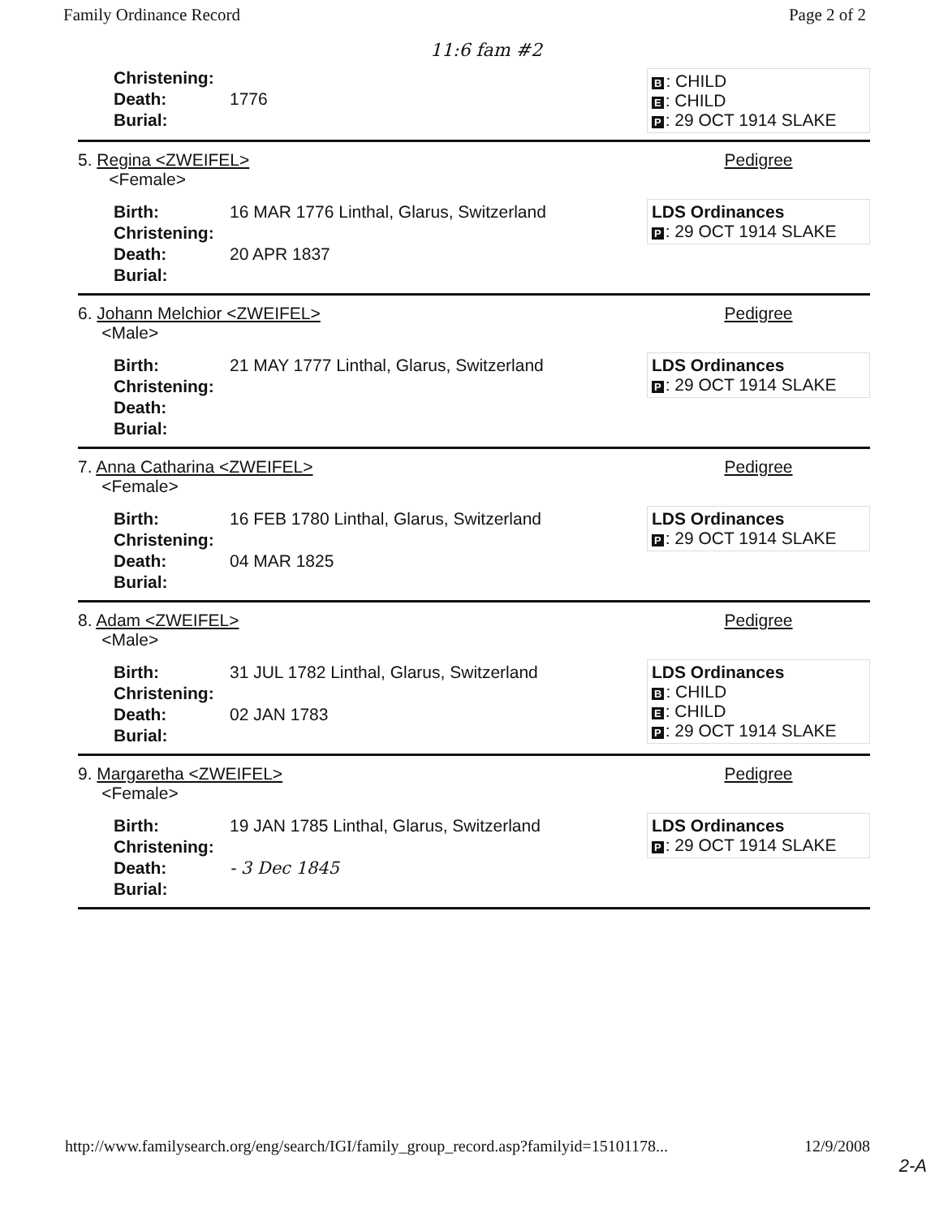Family Ordinance Record Page 2 of 2
11:6 fam #2
| Christening: | |
| Death: | 1776 |
| Burial: | |
B: CHILD
E: CHILD
P: 29 OCT 1914 SLAKE
5. Regina <ZWEIFEL>
<Female>
| Birth: | 16 MAR 1776 Linthal, Glarus, Switzerland |
| Christening: | |
| Death: | 20 APR 1837 |
| Burial: | |
Pedigree
LDS Ordinances
P: 29 OCT 1914 SLAKE
6. Johann Melchior <ZWEIFEL>
<Male>
| Birth: | 21 MAY 1777 Linthal, Glarus, Switzerland |
| Christening: | |
| Death: | |
| Burial: | |
Pedigree
LDS Ordinances
P: 29 OCT 1914 SLAKE
7. Anna Catharina <ZWEIFEL>
<Female>
| Birth: | 16 FEB 1780 Linthal, Glarus, Switzerland |
| Christening: | |
| Death: | 04 MAR 1825 |
| Burial: | |
Pedigree
LDS Ordinances
P: 29 OCT 1914 SLAKE
8. Adam <ZWEIFEL>
<Male>
| Birth: | 31 JUL 1782 Linthal, Glarus, Switzerland |
| Christening: | |
| Death: | 02 JAN 1783 |
| Burial: | |
Pedigree
LDS Ordinances
B: CHILD
E: CHILD
P: 29 OCT 1914 SLAKE
9. Margaretha <ZWEIFEL>
<Female>
| Birth: | 19 JAN 1785 Linthal, Glarus, Switzerland |
| Christening: | |
| Death: | - 3 Dec 1845 |
| Burial: | |
Pedigree
LDS Ordinances
P: 29 OCT 1914 SLAKE
http://www.familysearch.org/eng/search/IGI/family_group_record.asp?familyid=15101178... 12/9/2008
2-A